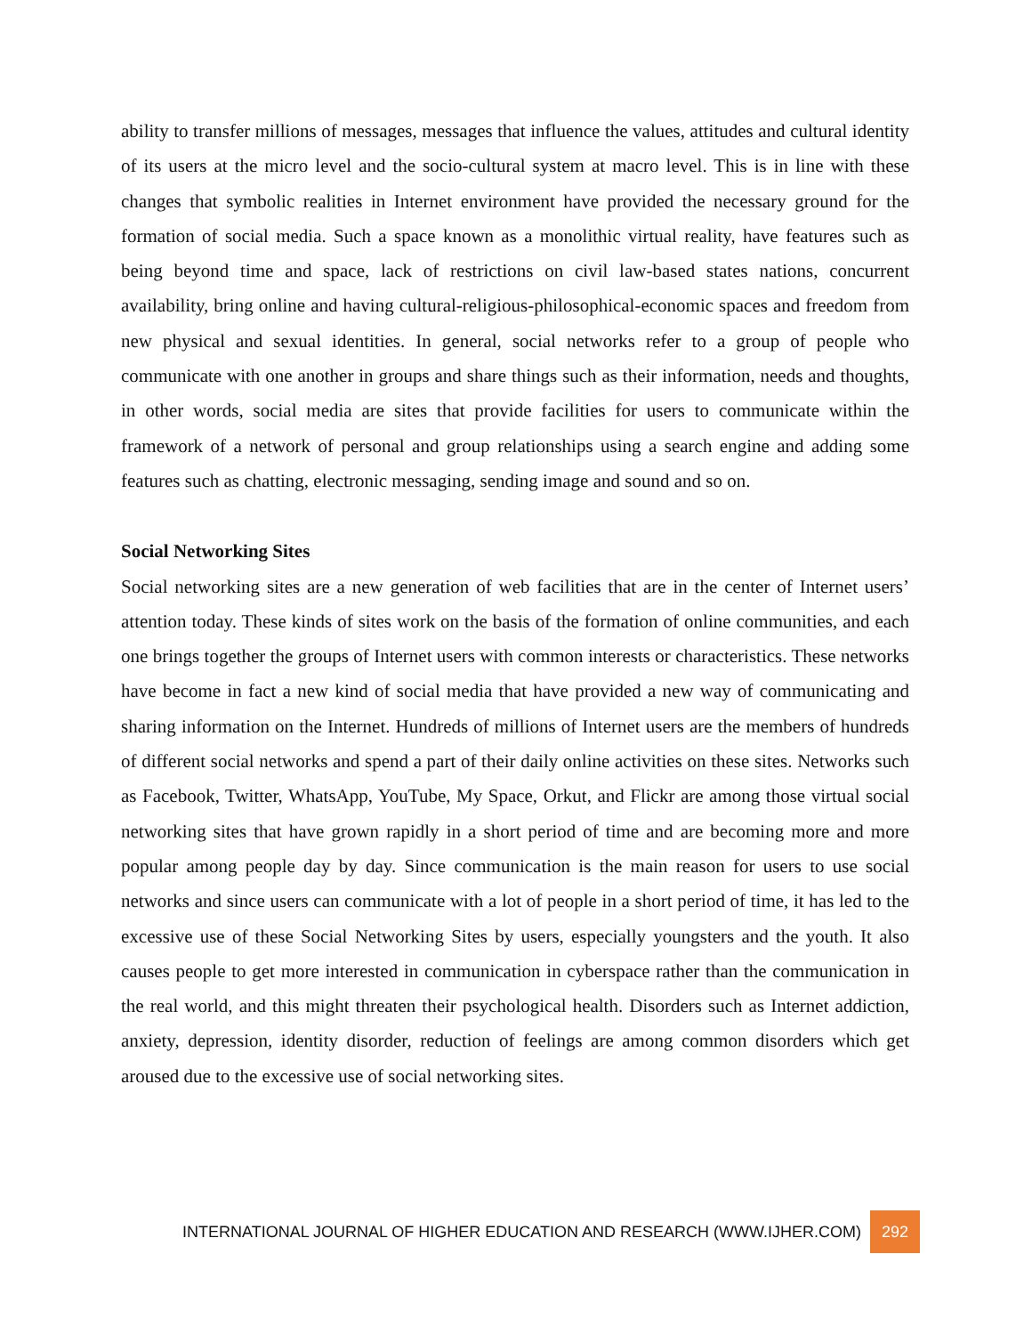ability to transfer millions of messages, messages that influence the values, attitudes and cultural identity of its users at the micro level and the socio-cultural system at macro level. This is in line with these changes that symbolic realities in Internet environment have provided the necessary ground for the formation of social media. Such a space known as a monolithic virtual reality, have features such as being beyond time and space, lack of restrictions on civil law-based states nations, concurrent availability, bring online and having cultural-religious-philosophical-economic spaces and freedom from new physical and sexual identities. In general, social networks refer to a group of people who communicate with one another in groups and share things such as their information, needs and thoughts, in other words, social media are sites that provide facilities for users to communicate within the framework of a network of personal and group relationships using a search engine and adding some features such as chatting, electronic messaging, sending image and sound and so on.
Social Networking Sites
Social networking sites are a new generation of web facilities that are in the center of Internet users’ attention today. These kinds of sites work on the basis of the formation of online communities, and each one brings together the groups of Internet users with common interests or characteristics. These networks have become in fact a new kind of social media that have provided a new way of communicating and sharing information on the Internet. Hundreds of millions of Internet users are the members of hundreds of different social networks and spend a part of their daily online activities on these sites. Networks such as Facebook, Twitter, WhatsApp, YouTube, My Space, Orkut, and Flickr are among those virtual social networking sites that have grown rapidly in a short period of time and are becoming more and more popular among people day by day. Since communication is the main reason for users to use social networks and since users can communicate with a lot of people in a short period of time, it has led to the excessive use of these Social Networking Sites by users, especially youngsters and the youth. It also causes people to get more interested in communication in cyberspace rather than the communication in the real world, and this might threaten their psychological health. Disorders such as Internet addiction, anxiety, depression, identity disorder, reduction of feelings are among common disorders which get aroused due to the excessive use of social networking sites.
INTERNATIONAL JOURNAL OF HIGHER EDUCATION AND RESEARCH (WWW.IJHER.COM) 292